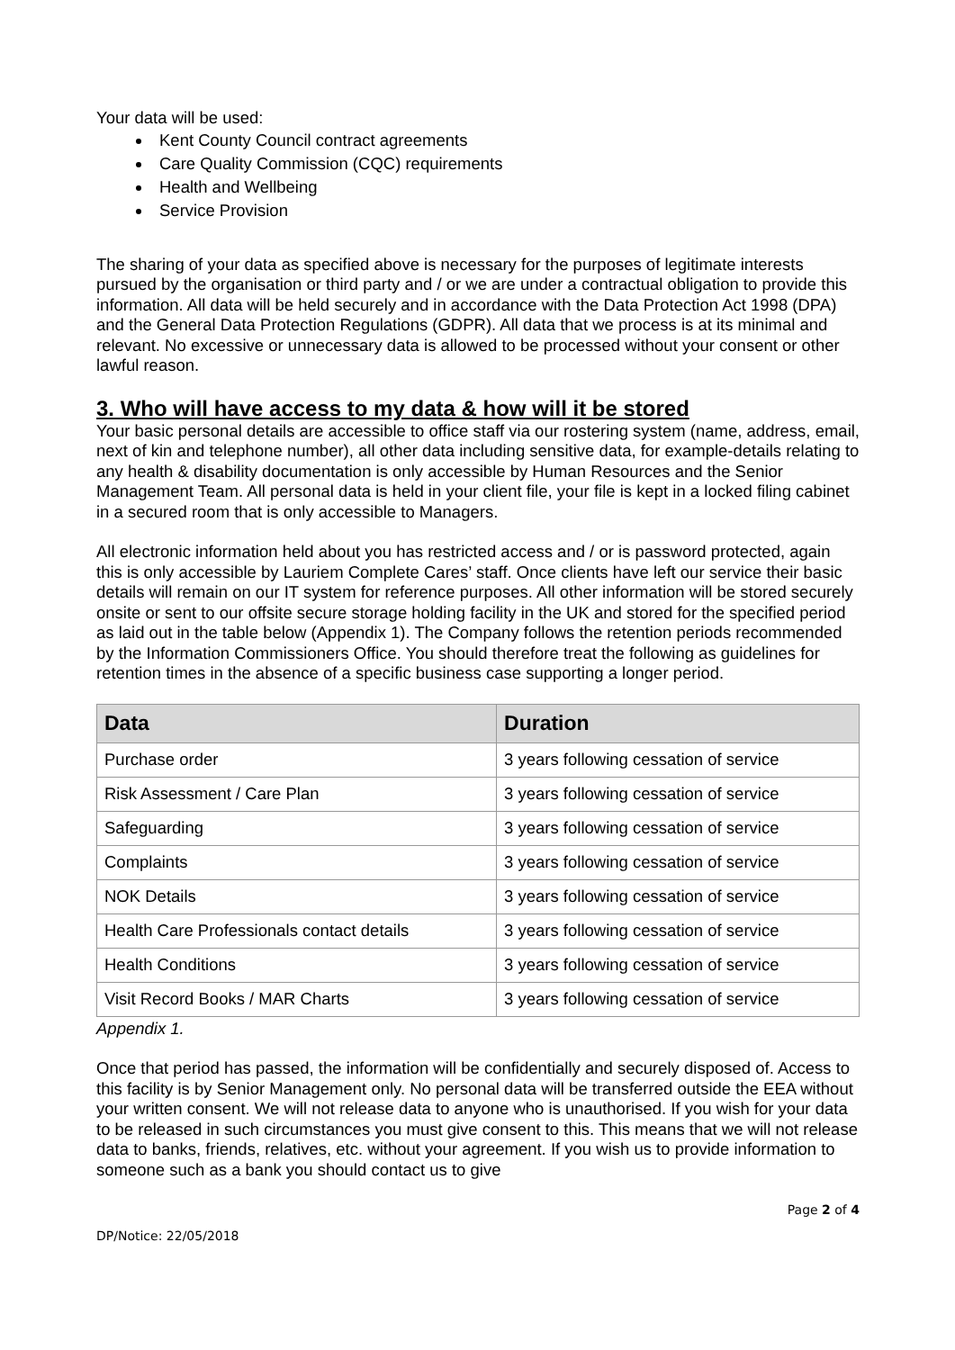Your data will be used:
Kent County Council contract agreements
Care Quality Commission (CQC) requirements
Health and Wellbeing
Service Provision
The sharing of your data as specified above is necessary for the purposes of legitimate interests pursued by the organisation or third party and / or we are under a contractual obligation to provide this information. All data will be held securely and in accordance with the Data Protection Act 1998 (DPA) and the General Data Protection Regulations (GDPR). All data that we process is at its minimal and relevant. No excessive or unnecessary data is allowed to be processed without your consent or other lawful reason.
3. Who will have access to my data & how will it be stored
Your basic personal details are accessible to office staff via our rostering system (name, address, email, next of kin and telephone number), all other data including sensitive data, for example-details relating to any health & disability documentation is only accessible by Human Resources and the Senior Management Team. All personal data is held in your client file, your file is kept in a locked filing cabinet in a secured room that is only accessible to Managers.
All electronic information held about you has restricted access and / or is password protected, again this is only accessible by Lauriem Complete Cares’ staff. Once clients have left our service their basic details will remain on our IT system for reference purposes. All other information will be stored securely onsite or sent to our offsite secure storage holding facility in the UK and stored for the specified period as laid out in the table below (Appendix 1). The Company follows the retention periods recommended by the Information Commissioners Office. You should therefore treat the following as guidelines for retention times in the absence of a specific business case supporting a longer period.
| Data | Duration |
| --- | --- |
| Purchase order | 3 years following cessation of service |
| Risk Assessment / Care Plan | 3 years following cessation of service |
| Safeguarding | 3 years following cessation of service |
| Complaints | 3 years following cessation of service |
| NOK Details | 3 years following cessation of service |
| Health Care Professionals contact details | 3 years following cessation of service |
| Health Conditions | 3 years following cessation of service |
| Visit Record Books / MAR Charts | 3 years following cessation of service |
Appendix 1.
Once that period has passed, the information will be confidentially and securely disposed of. Access to this facility is by Senior Management only. No personal data will be transferred outside the EEA without your written consent. We will not release data to anyone who is unauthorised. If you wish for your data to be released in such circumstances you must give consent to this. This means that we will not release data to banks, friends, relatives, etc. without your agreement. If you wish us to provide information to someone such as a bank you should contact us to give
Page 2 of 4
DP/Notice: 22/05/2018